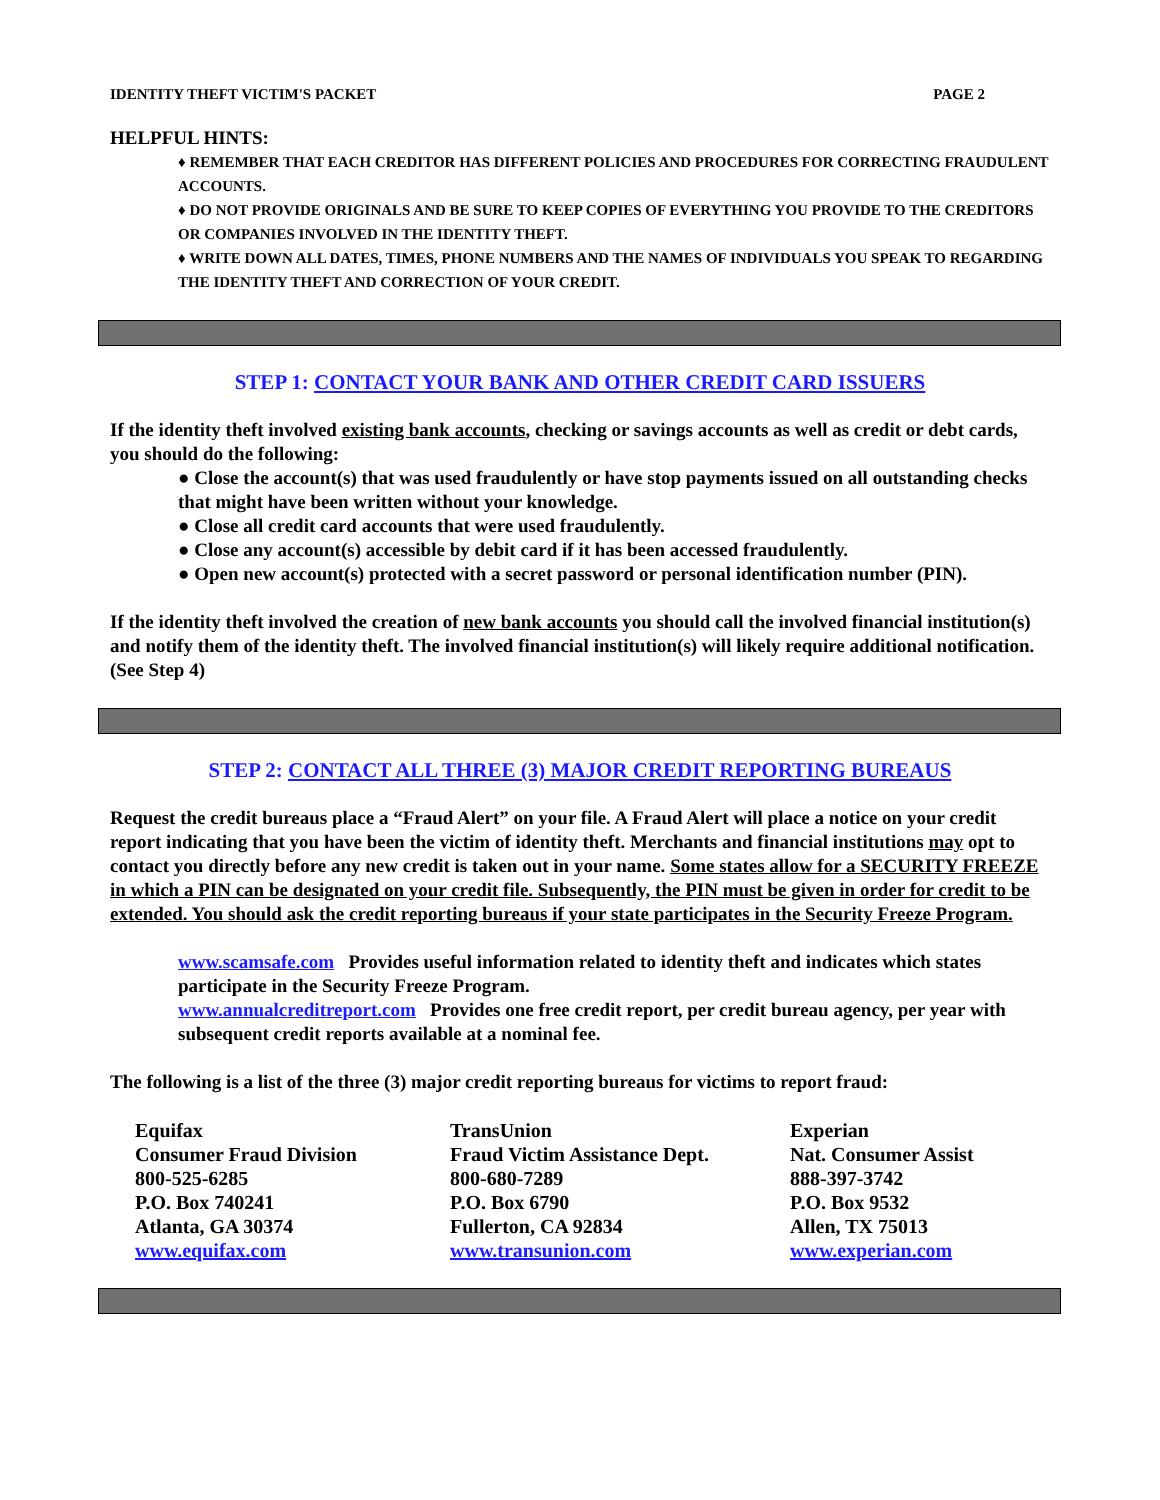IDENTITY THEFT VICTIM'S PACKET PAGE 2
HELPFUL HINTS:
♦ REMEMBER THAT EACH CREDITOR HAS DIFFERENT POLICIES AND PROCEDURES FOR CORRECTING FRAUDULENT ACCOUNTS.
♦ DO NOT PROVIDE ORIGINALS AND BE SURE TO KEEP COPIES OF EVERYTHING YOU PROVIDE TO THE CREDITORS OR COMPANIES INVOLVED IN THE IDENTITY THEFT.
♦ WRITE DOWN ALL DATES, TIMES, PHONE NUMBERS AND THE NAMES OF INDIVIDUALS YOU SPEAK TO REGARDING THE IDENTITY THEFT AND CORRECTION OF YOUR CREDIT.
STEP 1: CONTACT YOUR BANK AND OTHER CREDIT CARD ISSUERS
If the identity theft involved existing bank accounts, checking or savings accounts as well as credit or debt cards, you should do the following:
● Close the account(s) that was used fraudulently or have stop payments issued on all outstanding checks that might have been written without your knowledge.
● Close all credit card accounts that were used fraudulently.
● Close any account(s) accessible by debit card if it has been accessed fraudulently.
● Open new account(s) protected with a secret password or personal identification number (PIN).
If the identity theft involved the creation of new bank accounts you should call the involved financial institution(s) and notify them of the identity theft. The involved financial institution(s) will likely require additional notification. (See Step 4)
STEP 2: CONTACT ALL THREE (3) MAJOR CREDIT REPORTING BUREAUS
Request the credit bureaus place a “Fraud Alert” on your file. A Fraud Alert will place a notice on your credit report indicating that you have been the victim of identity theft. Merchants and financial institutions may opt to contact you directly before any new credit is taken out in your name. Some states allow for a SECURITY FREEZE in which a PIN can be designated on your credit file. Subsequently, the PIN must be given in order for credit to be extended. You should ask the credit reporting bureaus if your state participates in the Security Freeze Program.
www.scamsafe.com Provides useful information related to identity theft and indicates which states participate in the Security Freeze Program.
www.annualcreditreport.com Provides one free credit report, per credit bureau agency, per year with subsequent credit reports available at a nominal fee.
The following is a list of the three (3) major credit reporting bureaus for victims to report fraud:
| Equifax | TransUnion | Experian |
| Consumer Fraud Division | Fraud Victim Assistance Dept. | Nat. Consumer Assist |
| 800-525-6285 | 800-680-7289 | 888-397-3742 |
| P.O. Box 740241 | P.O. Box 6790 | P.O. Box 9532 |
| Atlanta, GA 30374 | Fullerton, CA 92834 | Allen, TX 75013 |
| www.equifax.com | www.transunion.com | www.experian.com |